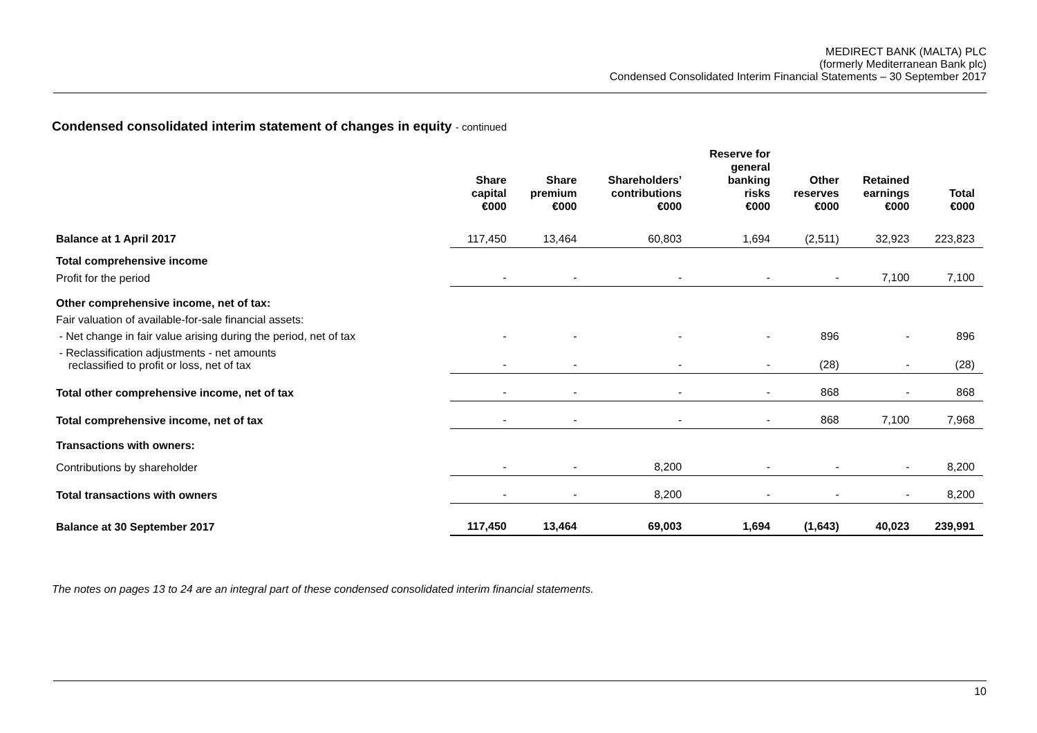MEDIRECT BANK (MALTA) PLC
(formerly Mediterranean Bank plc)
Condensed Consolidated Interim Financial Statements – 30 September 2017
Condensed consolidated interim statement of changes in equity - continued
| | Share capital €000 | Share premium €000 | Shareholders’ contributions €000 | Reserve for general banking risks €000 | Other reserves €000 | Retained earnings €000 | Total €000 |
| --- | --- | --- | --- | --- | --- | --- | --- |
| Balance at 1 April 2017 | 117,450 | 13,464 | 60,803 | 1,694 | (2,511) | 32,923 | 223,823 |
| Total comprehensive income | | | | | | | |
| Profit for the period | - | - | - | - | - | 7,100 | 7,100 |
| Other comprehensive income, net of tax: | | | | | | | |
| Fair valuation of available-for-sale financial assets: | | | | | | | |
| - Net change in fair value arising during the period, net of tax | - | - | - | - | 896 | - | 896 |
| - Reclassification adjustments - net amounts reclassified to profit or loss, net of tax | - | - | - | - | (28) | - | (28) |
| Total other comprehensive income, net of tax | - | - | - | - | 868 | - | 868 |
| Total comprehensive income, net of tax | - | - | - | - | 868 | 7,100 | 7,968 |
| Transactions with owners: | | | | | | | |
| Contributions by shareholder | - | - | 8,200 | - | - | - | 8,200 |
| Total transactions with owners | - | - | 8,200 | - | - | - | 8,200 |
| Balance at 30 September 2017 | 117,450 | 13,464 | 69,003 | 1,694 | (1,643) | 40,023 | 239,991 |
The notes on pages 13 to 24 are an integral part of these condensed consolidated interim financial statements.
10